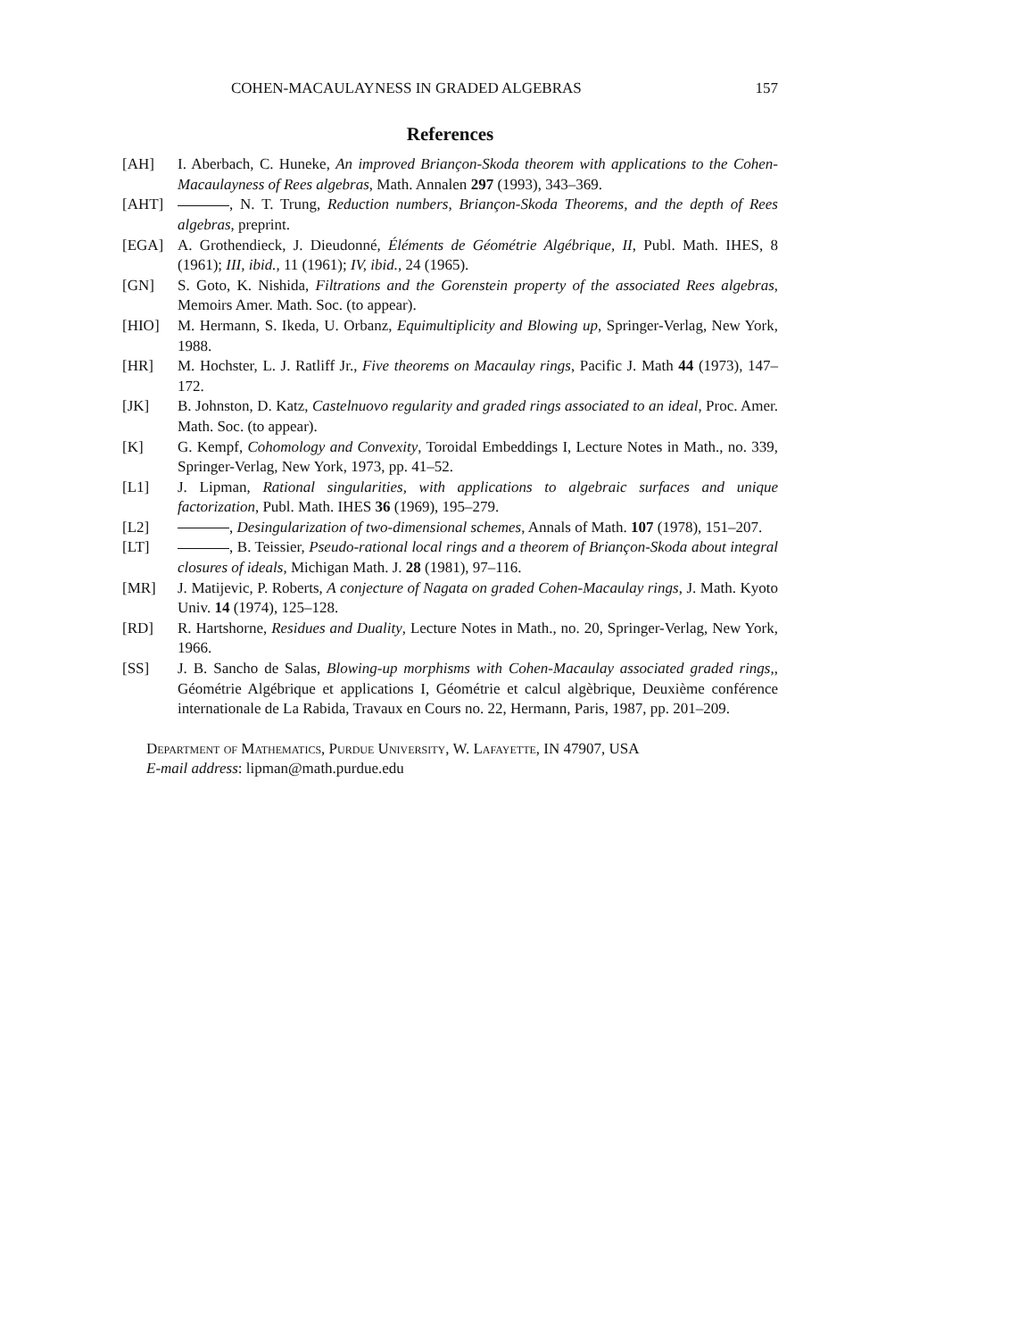COHEN-MACAULAYNESS IN GRADED ALGEBRAS 157
References
[AH] I. Aberbach, C. Huneke, An improved Briançon-Skoda theorem with applications to the Cohen-Macaulayness of Rees algebras, Math. Annalen 297 (1993), 343–369.
[AHT] , N. T. Trung, Reduction numbers, Briançon-Skoda Theorems, and the depth of Rees algebras, preprint.
[EGA] A. Grothendieck, J. Dieudonné, Éléments de Géométrie Algébrique, II, Publ. Math. IHES, 8 (1961); III, ibid., 11 (1961); IV, ibid., 24 (1965).
[GN] S. Goto, K. Nishida, Filtrations and the Gorenstein property of the associated Rees algebras, Memoirs Amer. Math. Soc. (to appear).
[HIO] M. Hermann, S. Ikeda, U. Orbanz, Equimultiplicity and Blowing up, Springer-Verlag, New York, 1988.
[HR] M. Hochster, L. J. Ratliff Jr., Five theorems on Macaulay rings, Pacific J. Math 44 (1973), 147–172.
[JK] B. Johnston, D. Katz, Castelnuovo regularity and graded rings associated to an ideal, Proc. Amer. Math. Soc. (to appear).
[K] G. Kempf, Cohomology and Convexity, Toroidal Embeddings I, Lecture Notes in Math., no. 339, Springer-Verlag, New York, 1973, pp. 41–52.
[L1] J. Lipman, Rational singularities, with applications to algebraic surfaces and unique factorization, Publ. Math. IHES 36 (1969), 195–279.
[L2] , Desingularization of two-dimensional schemes, Annals of Math. 107 (1978), 151–207.
[LT] , B. Teissier, Pseudo-rational local rings and a theorem of Briançon-Skoda about integral closures of ideals, Michigan Math. J. 28 (1981), 97–116.
[MR] J. Matijevic, P. Roberts, A conjecture of Nagata on graded Cohen-Macaulay rings, J. Math. Kyoto Univ. 14 (1974), 125–128.
[RD] R. Hartshorne, Residues and Duality, Lecture Notes in Math., no. 20, Springer-Verlag, New York, 1966.
[SS] J. B. Sancho de Salas, Blowing-up morphisms with Cohen-Macaulay associated graded rings,, Géométrie Algébrique et applications I, Géométrie et calcul algèbrique, Deuxième conférence internationale de La Rabida, Travaux en Cours no. 22, Hermann, Paris, 1987, pp. 201–209.
Department of Mathematics, Purdue University, W. Lafayette, IN 47907, USA
E-mail address: lipman@math.purdue.edu